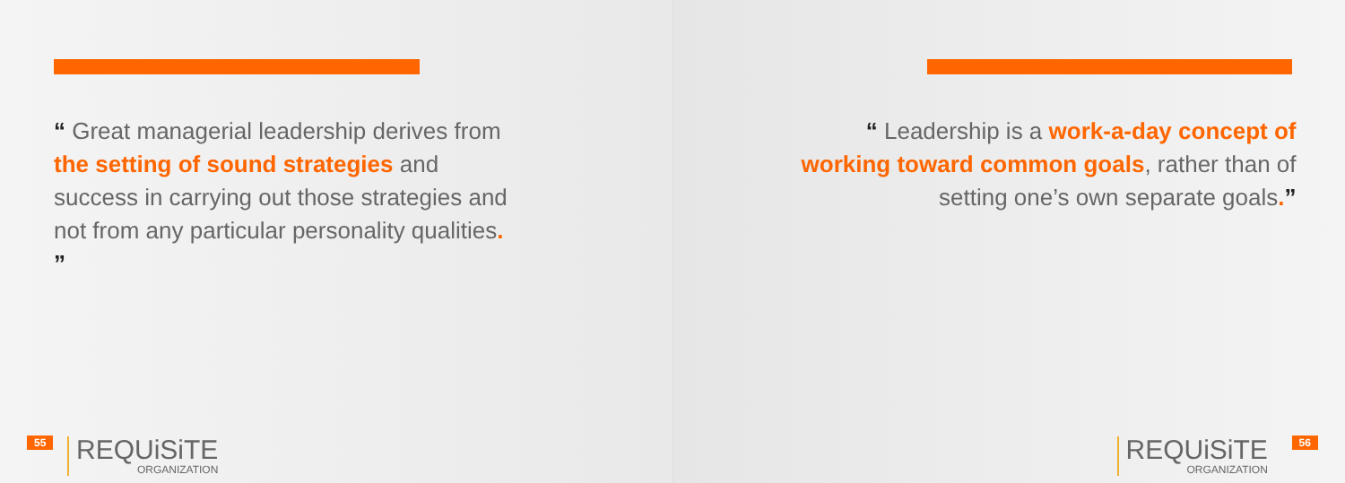“ Great managerial leadership derives from the setting of sound strategies and success in carrying out those strategies and not from any particular personality qualities. ”
55 REQUiSiTE
ORGANIZATION
“ Leadership is a work-a-day concept of working toward common goals, rather than of setting one’s own separate goals.”
REQUiSiTE
ORGANIZATION
56